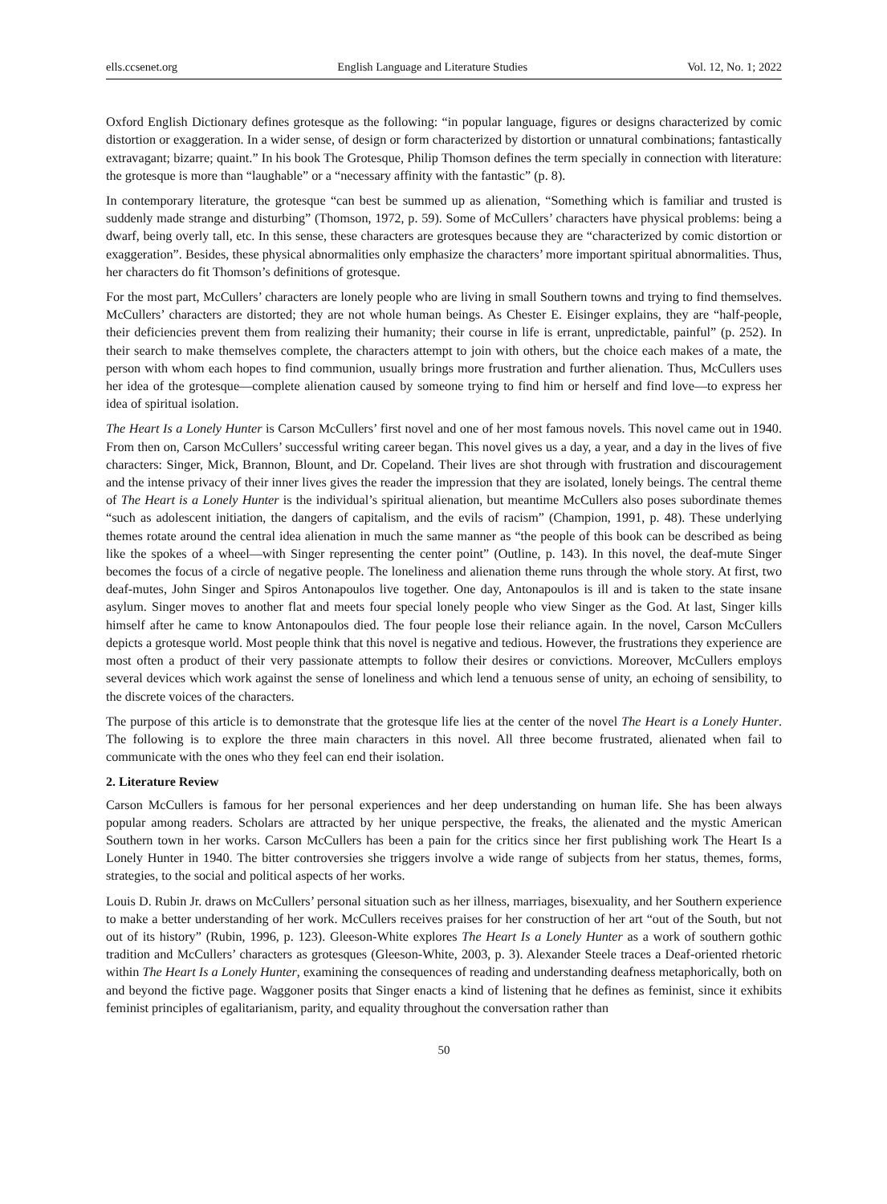ells.ccsenet.org English Language and Literature Studies Vol. 12, No. 1; 2022
Oxford English Dictionary defines grotesque as the following: “in popular language, figures or designs characterized by comic distortion or exaggeration. In a wider sense, of design or form characterized by distortion or unnatural combinations; fantastically extravagant; bizarre; quaint.” In his book The Grotesque, Philip Thomson defines the term specially in connection with literature: the grotesque is more than “laughable” or a “necessary affinity with the fantastic” (p. 8).
In contemporary literature, the grotesque “can best be summed up as alienation, “Something which is familiar and trusted is suddenly made strange and disturbing” (Thomson, 1972, p. 59). Some of McCullers’ characters have physical problems: being a dwarf, being overly tall, etc. In this sense, these characters are grotesques because they are “characterized by comic distortion or exaggeration”. Besides, these physical abnormalities only emphasize the characters’ more important spiritual abnormalities. Thus, her characters do fit Thomson’s definitions of grotesque.
For the most part, McCullers’ characters are lonely people who are living in small Southern towns and trying to find themselves. McCullers’ characters are distorted; they are not whole human beings. As Chester E. Eisinger explains, they are “half-people, their deficiencies prevent them from realizing their humanity; their course in life is errant, unpredictable, painful” (p. 252). In their search to make themselves complete, the characters attempt to join with others, but the choice each makes of a mate, the person with whom each hopes to find communion, usually brings more frustration and further alienation. Thus, McCullers uses her idea of the grotesque—complete alienation caused by someone trying to find him or herself and find love—to express her idea of spiritual isolation.
The Heart Is a Lonely Hunter is Carson McCullers’ first novel and one of her most famous novels. This novel came out in 1940. From then on, Carson McCullers’ successful writing career began. This novel gives us a day, a year, and a day in the lives of five characters: Singer, Mick, Brannon, Blount, and Dr. Copeland. Their lives are shot through with frustration and discouragement and the intense privacy of their inner lives gives the reader the impression that they are isolated, lonely beings. The central theme of The Heart is a Lonely Hunter is the individual’s spiritual alienation, but meantime McCullers also poses subordinate themes “such as adolescent initiation, the dangers of capitalism, and the evils of racism” (Champion, 1991, p. 48). These underlying themes rotate around the central idea alienation in much the same manner as “the people of this book can be described as being like the spokes of a wheel—with Singer representing the center point” (Outline, p. 143). In this novel, the deaf-mute Singer becomes the focus of a circle of negative people. The loneliness and alienation theme runs through the whole story. At first, two deaf-mutes, John Singer and Spiros Antonapoulos live together. One day, Antonapoulos is ill and is taken to the state insane asylum. Singer moves to another flat and meets four special lonely people who view Singer as the God. At last, Singer kills himself after he came to know Antonapoulos died. The four people lose their reliance again. In the novel, Carson McCullers depicts a grotesque world. Most people think that this novel is negative and tedious. However, the frustrations they experience are most often a product of their very passionate attempts to follow their desires or convictions. Moreover, McCullers employs several devices which work against the sense of loneliness and which lend a tenuous sense of unity, an echoing of sensibility, to the discrete voices of the characters.
The purpose of this article is to demonstrate that the grotesque life lies at the center of the novel The Heart is a Lonely Hunter. The following is to explore the three main characters in this novel. All three become frustrated, alienated when fail to communicate with the ones who they feel can end their isolation.
2. Literature Review
Carson McCullers is famous for her personal experiences and her deep understanding on human life. She has been always popular among readers. Scholars are attracted by her unique perspective, the freaks, the alienated and the mystic American Southern town in her works. Carson McCullers has been a pain for the critics since her first publishing work The Heart Is a Lonely Hunter in 1940. The bitter controversies she triggers involve a wide range of subjects from her status, themes, forms, strategies, to the social and political aspects of her works.
Louis D. Rubin Jr. draws on McCullers’ personal situation such as her illness, marriages, bisexuality, and her Southern experience to make a better understanding of her work. McCullers receives praises for her construction of her art “out of the South, but not out of its history” (Rubin, 1996, p. 123). Gleeson-White explores The Heart Is a Lonely Hunter as a work of southern gothic tradition and McCullers’ characters as grotesques (Gleeson-White, 2003, p. 3). Alexander Steele traces a Deaf-oriented rhetoric within The Heart Is a Lonely Hunter, examining the consequences of reading and understanding deafness metaphorically, both on and beyond the fictive page. Waggoner posits that Singer enacts a kind of listening that he defines as feminist, since it exhibits feminist principles of egalitarianism, parity, and equality throughout the conversation rather than
50